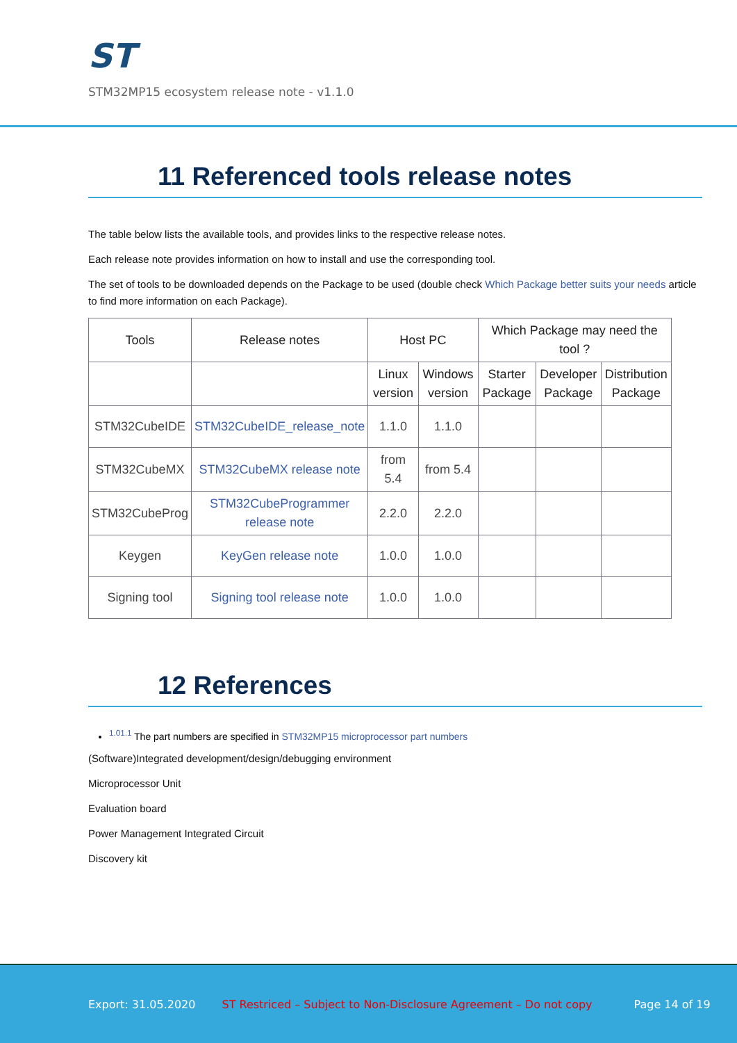ST
STM32MP15 ecosystem release note - v1.1.0
11 Referenced tools release notes
The table below lists the available tools, and provides links to the respective release notes.
Each release note provides information on how to install and use the corresponding tool.
The set of tools to be downloaded depends on the Package to be used (double check Which Package better suits your needs article to find more information on each Package).
| Tools | Release notes | Host PC | | Which Package may need the tool ? | | |
| --- | --- | --- | --- | --- | --- | --- |
| | | Linux version | Windows version | Starter Package | Developer Package | Distribution Package |
| STM32CubeIDE | STM32CubeIDE_release_note | 1.1.0 | 1.1.0 | | | |
| STM32CubeMX | STM32CubeMX release note | from 5.4 | from 5.4 | | | |
| STM32CubeProg | STM32CubeProgrammer release note | 2.2.0 | 2.2.0 | | | |
| Keygen | KeyGen release note | 1.0.0 | 1.0.0 | | | |
| Signing tool | Signing tool release note | 1.0.0 | 1.0.0 | | | |
12 References
<sup>1.01.1</sup> The part numbers are specified in STM32MP15 microprocessor part numbers
(Software)Integrated development/design/debugging environment
Microprocessor Unit
Evaluation board
Power Management Integrated Circuit
Discovery kit
Export: 31.05.2020 ST Restriced – Subject to Non-Disclosure Agreement – Do not copy Page 14 of 19